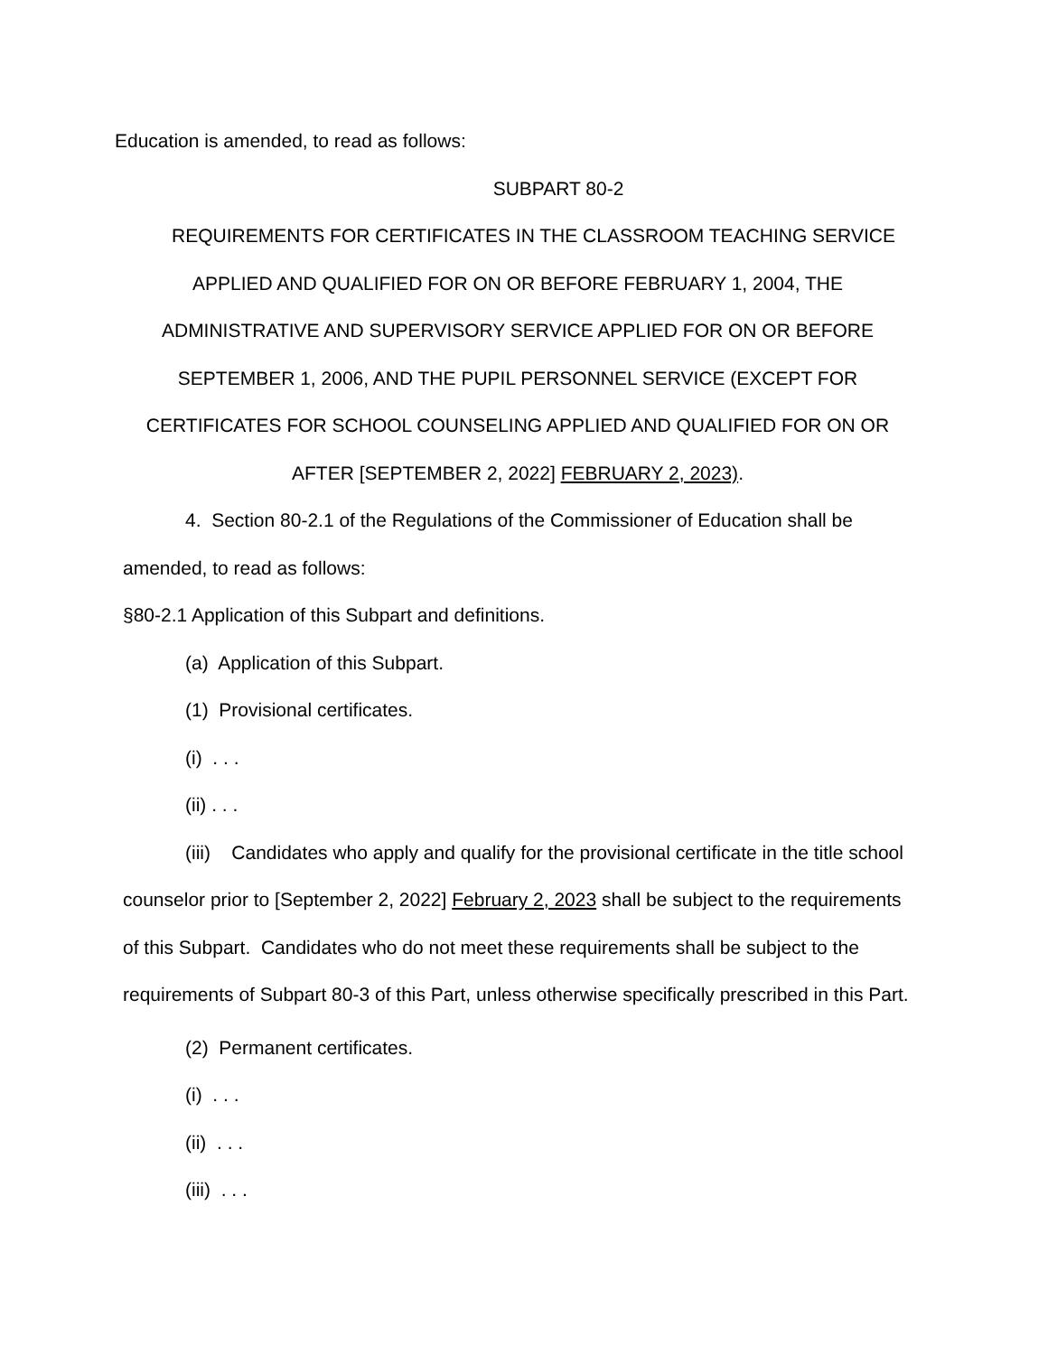Education is amended, to read as follows:
SUBPART 80-2
REQUIREMENTS FOR CERTIFICATES IN THE CLASSROOM TEACHING SERVICE APPLIED AND QUALIFIED FOR ON OR BEFORE FEBRUARY 1, 2004, THE ADMINISTRATIVE AND SUPERVISORY SERVICE APPLIED FOR ON OR BEFORE SEPTEMBER 1, 2006, AND THE PUPIL PERSONNEL SERVICE (EXCEPT FOR CERTIFICATES FOR SCHOOL COUNSELING APPLIED AND QUALIFIED FOR ON OR AFTER [SEPTEMBER 2, 2022] FEBRUARY 2, 2023).
4. Section 80-2.1 of the Regulations of the Commissioner of Education shall be amended, to read as follows:
§80-2.1 Application of this Subpart and definitions.
(a) Application of this Subpart.
(1) Provisional certificates.
(i) . . .
(ii) . . .
(iii) Candidates who apply and qualify for the provisional certificate in the title school counselor prior to [September 2, 2022] February 2, 2023 shall be subject to the requirements of this Subpart. Candidates who do not meet these requirements shall be subject to the requirements of Subpart 80-3 of this Part, unless otherwise specifically prescribed in this Part.
(2) Permanent certificates.
(i) . . .
(ii) . . .
(iii) . . .